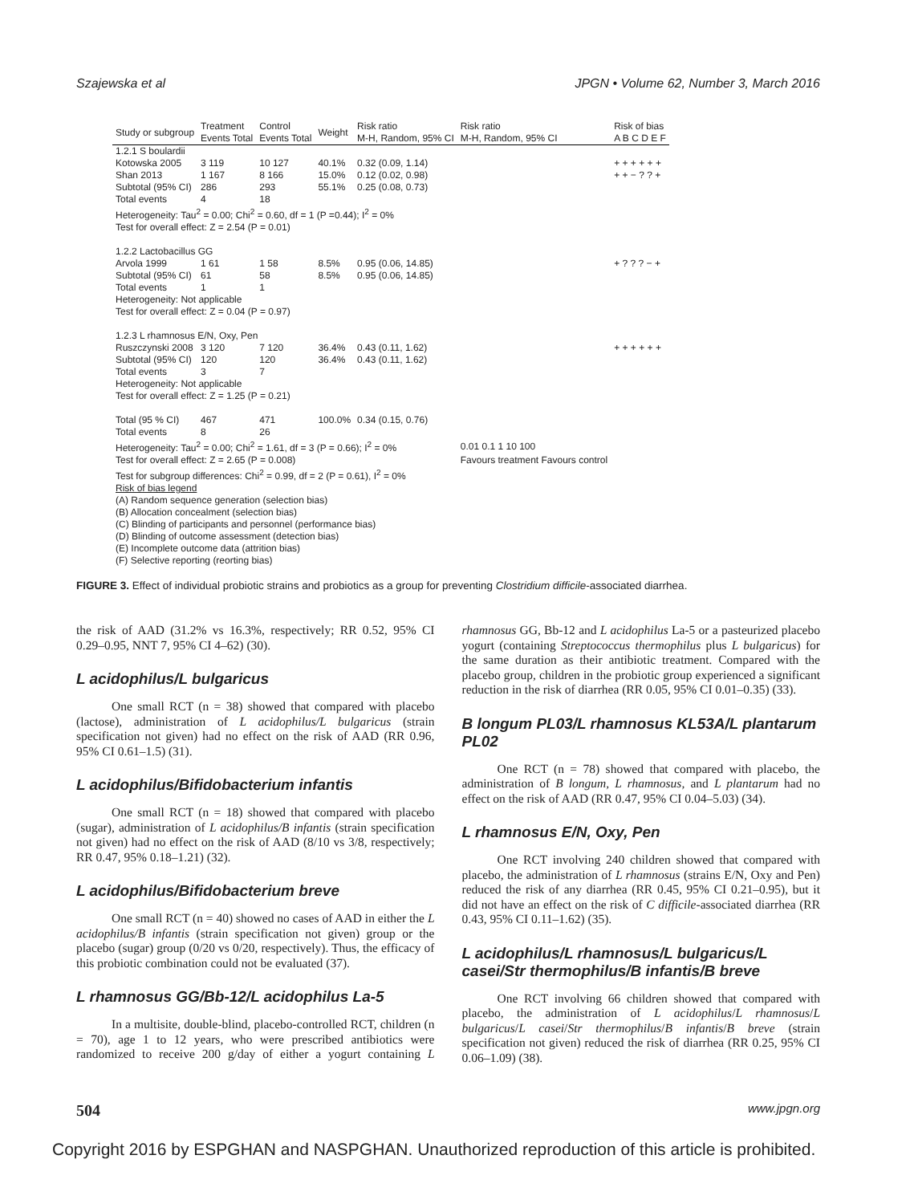Szajewska et al JPGN • Volume 62, Number 3, March 2016
| Study or subgroup | Treatment Events Total | Control Events Total | Weight | Risk ratio M-H, Random, 95% CI | Risk ratio M-H, Random, 95% CI | Risk of bias A B C D E F |
| --- | --- | --- | --- | --- | --- | --- |
| 1.2.1 S boulardii | | | | | | |
| Kotowska 2005 | 3 119 | 10 127 | 40.1% | 0.32 (0.09, 1.14) | | + + + + + + |
| Shan 2013 | 1 167 | 8 166 | 15.0% | 0.12 (0.02, 0.98) | | + + − ? ? + |
| Subtotal (95% CI) | 286 | 293 | 55.1% | 0.25 (0.08, 0.73) | | |
| Total events | 4 | 18 | | | | |
| Heterogeneity: Tau<sup>2</sup> = 0.00; Chi<sup>2</sup> = 0.60, df = 1 (P =0.44); I<sup>2</sup> = 0% | | | | | | |
| Test for overall effect: Z = 2.54 (P = 0.01) | | | | | | |
| 1.2.2 Lactobacillus GG | | | | | | |
| Arvola 1999 | 1 61 | 1 58 | 8.5% | 0.95 (0.06, 14.85) | | + ? ? ? − + |
| Subtotal (95% CI) | 61 | 58 | 8.5% | 0.95 (0.06, 14.85) | | |
| Total events | 1 | 1 | | | | |
| Heterogeneity: Not applicable | | | | | | |
| Test for overall effect: Z = 0.04 (P = 0.97) | | | | | | |
| 1.2.3 L rhamnosus E/N, Oxy, Pen | | | | | | |
| Ruszczynski 2008 | 3 120 | 7 120 | 36.4% | 0.43 (0.11, 1.62) | | + + + + + + |
| Subtotal (95% CI) | 120 | 120 | 36.4% | 0.43 (0.11, 1.62) | | |
| Total events | 3 | 7 | | | | |
| Heterogeneity: Not applicable | | | | | | |
| Test for overall effect: Z = 1.25 (P = 0.21) | | | | | | |
| Total (95 % CI) | 467 | 471 | 100.0% | 0.34 (0.15, 0.76) | | |
| Total events | 8 | 26 | | | | |
| Heterogeneity: Tau<sup>2</sup> = 0.00; Chi<sup>2</sup> = 1.61, df = 3 (P = 0.66); I<sup>2</sup> = 0% | | | | | 0.01 0.1 1 10 100 | |
| Test for overall effect: Z = 2.65 (P = 0.008) | | | | | Favours treatment Favours control | |
| Test for subgroup differences: Chi<sup>2</sup> = 0.99, df = 2 (P = 0.61), I<sup>2</sup> = 0% | | | | | | |
| Risk of bias legend | | | | | | |
| (A) Random sequence generation (selection bias) | | | | | | |
| (B) Allocation concealment (selection bias) | | | | | | |
| (C) Blinding of participants and personnel (performance bias) | | | | | | |
| (D) Blinding of outcome assessment (detection bias) | | | | | | |
| (E) Incomplete outcome data (attrition bias) | | | | | | |
| (F) Selective reporting (reorting bias) | | | | | | |
FIGURE 3. Effect of individual probiotic strains and probiotics as a group for preventing Clostridium difficile-associated diarrhea.
the risk of AAD (31.2% vs 16.3%, respectively; RR 0.52, 95% CI 0.29–0.95, NNT 7, 95% CI 4–62) (30).
L acidophilus/L bulgaricus
One small RCT (n = 38) showed that compared with placebo (lactose), administration of L acidophilus/L bulgaricus (strain specification not given) had no effect on the risk of AAD (RR 0.96, 95% CI 0.61–1.5) (31).
L acidophilus/Bifidobacterium infantis
One small RCT (n = 18) showed that compared with placebo (sugar), administration of L acidophilus/B infantis (strain specification not given) had no effect on the risk of AAD (8/10 vs 3/8, respectively; RR 0.47, 95% 0.18–1.21) (32).
L acidophilus/Bifidobacterium breve
One small RCT (n = 40) showed no cases of AAD in either the L acidophilus/B infantis (strain specification not given) group or the placebo (sugar) group (0/20 vs 0/20, respectively). Thus, the efficacy of this probiotic combination could not be evaluated (37).
L rhamnosus GG/Bb-12/L acidophilus La-5
In a multisite, double-blind, placebo-controlled RCT, children (n = 70), age 1 to 12 years, who were prescribed antibiotics were randomized to receive 200 g/day of either a yogurt containing L rhamnosus GG, Bb-12 and L acidophilus La-5 or a pasteurized placebo yogurt (containing Streptococcus thermophilus plus L bulgaricus) for the same duration as their antibiotic treatment. Compared with the placebo group, children in the probiotic group experienced a significant reduction in the risk of diarrhea (RR 0.05, 95% CI 0.01–0.35) (33).
B longum PL03/L rhamnosus KL53A/L plantarum PL02
One RCT (n = 78) showed that compared with placebo, the administration of B longum, L rhamnosus, and L plantarum had no effect on the risk of AAD (RR 0.47, 95% CI 0.04–5.03) (34).
L rhamnosus E/N, Oxy, Pen
One RCT involving 240 children showed that compared with placebo, the administration of L rhamnosus (strains E/N, Oxy and Pen) reduced the risk of any diarrhea (RR 0.45, 95% CI 0.21–0.95), but it did not have an effect on the risk of C difficile-associated diarrhea (RR 0.43, 95% CI 0.11–1.62) (35).
L acidophilus/L rhamnosus/L bulgaricus/L casei/Str thermophilus/B infantis/B breve
One RCT involving 66 children showed that compared with placebo, the administration of L acidophilus/L rhamnosus/L bulgaricus/L casei/Str thermophilus/B infantis/B breve (strain specification not given) reduced the risk of diarrhea (RR 0.25, 95% CI 0.06–1.09) (38).
504 www.jpgn.org
Copyright 2016 by ESPGHAN and NASPGHAN. Unauthorized reproduction of this article is prohibited.